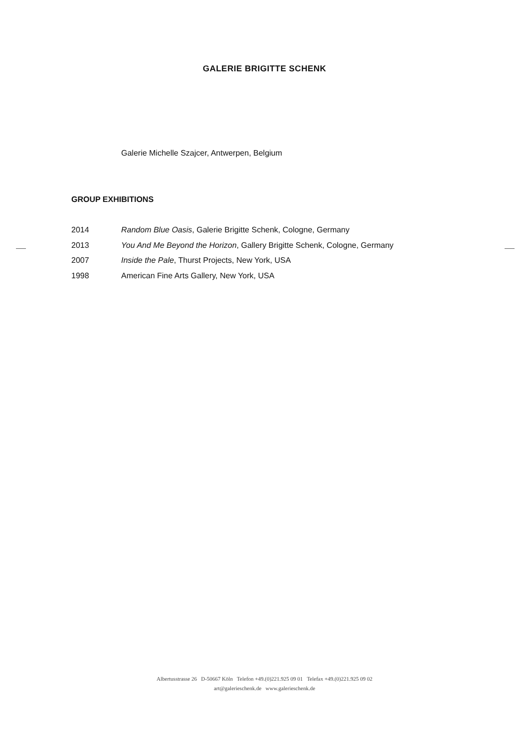GALERIE BRIGITTE SCHENK
Galerie Michelle Szajcer, Antwerpen, Belgium
GROUP EXHIBITIONS
2014 Random Blue Oasis, Galerie Brigitte Schenk, Cologne, Germany
2013 You And Me Beyond the Horizon, Gallery Brigitte Schenk, Cologne, Germany
2007 Inside the Pale, Thurst Projects, New York, USA
1998 American Fine Arts Gallery, New York, USA
Albertusstrasse 26 D-50667 Köln Telefon +49.(0)221.925 09 01 Telefax +49.(0)221.925 09 02
art@galerieschenk.de www.galerieschenk.de